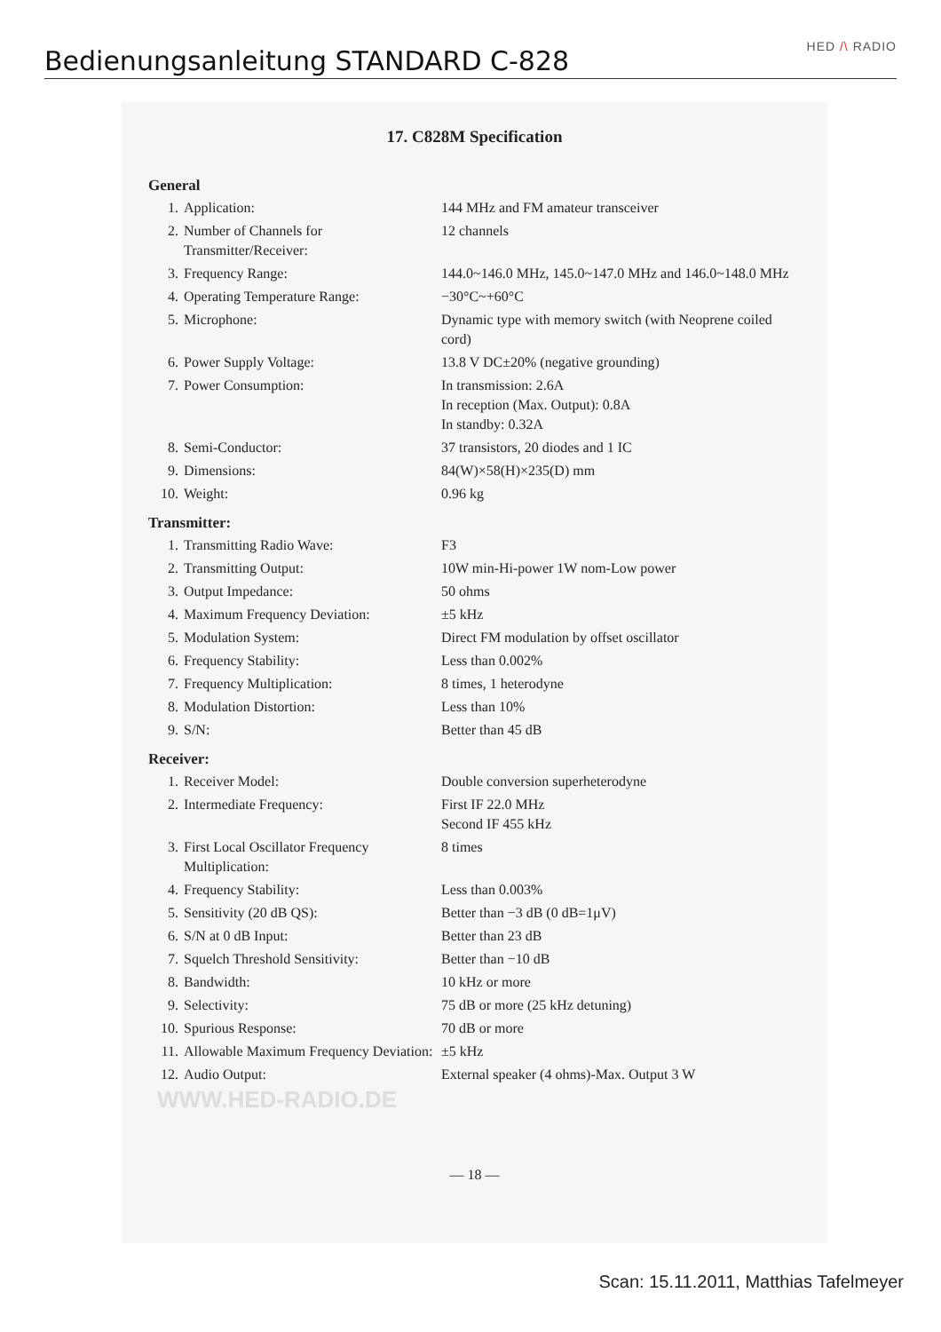Bedienungsanleitung STANDARD C-828
HED /\ RADIO
17. C828M Specification
General
| 1. | Application: | 144 MHz and FM amateur transceiver |
| 2. | Number of Channels for Transmitter/Receiver: | 12 channels |
| 3. | Frequency Range: | 144.0~146.0 MHz, 145.0~147.0 MHz and 146.0~148.0 MHz |
| 4. | Operating Temperature Range: | −30°C~+60°C |
| 5. | Microphone: | Dynamic type with memory switch (with Neoprene coiled cord) |
| 6. | Power Supply Voltage: | 13.8 V DC±20% (negative grounding) |
| 7. | Power Consumption: | In transmission: 2.6A In reception (Max. Output): 0.8A In standby: 0.32A |
| 8. | Semi-Conductor: | 37 transistors, 20 diodes and 1 IC |
| 9. | Dimensions: | 84(W)×58(H)×235(D) mm |
| 10. | Weight: | 0.96 kg |
Transmitter:
| 1. | Transmitting Radio Wave: | F3 |
| 2. | Transmitting Output: | 10W min-Hi-power 1W nom-Low power |
| 3. | Output Impedance: | 50 ohms |
| 4. | Maximum Frequency Deviation: | ±5 kHz |
| 5. | Modulation System: | Direct FM modulation by offset oscillator |
| 6. | Frequency Stability: | Less than 0.002% |
| 7. | Frequency Multiplication: | 8 times, 1 heterodyne |
| 8. | Modulation Distortion: | Less than 10% |
| 9. | S/N: | Better than 45 dB |
Receiver:
| 1. | Receiver Model: | Double conversion superheterodyne |
| 2. | Intermediate Frequency: | First IF 22.0 MHz Second IF 455 kHz |
| 3. | First Local Oscillator Frequency Multiplication: | 8 times |
| 4. | Frequency Stability: | Less than 0.003% |
| 5. | Sensitivity (20 dB QS): | Better than −3 dB (0 dB=1μV) |
| 6. | S/N at 0 dB Input: | Better than 23 dB |
| 7. | Squelch Threshold Sensitivity: | Better than −10 dB |
| 8. | Bandwidth: | 10 kHz or more |
| 9. | Selectivity: | 75 dB or more (25 kHz detuning) |
| 10. | Spurious Response: | 70 dB or more |
| 11. | Allowable Maximum Frequency Deviation: | ±5 kHz |
| 12. | Audio Output: | External speaker (4 ohms)-Max. Output 3 W |
WWW.HED-RADIO.DE
— 18 —
Scan: 15.11.2011, Matthias Tafelmeyer